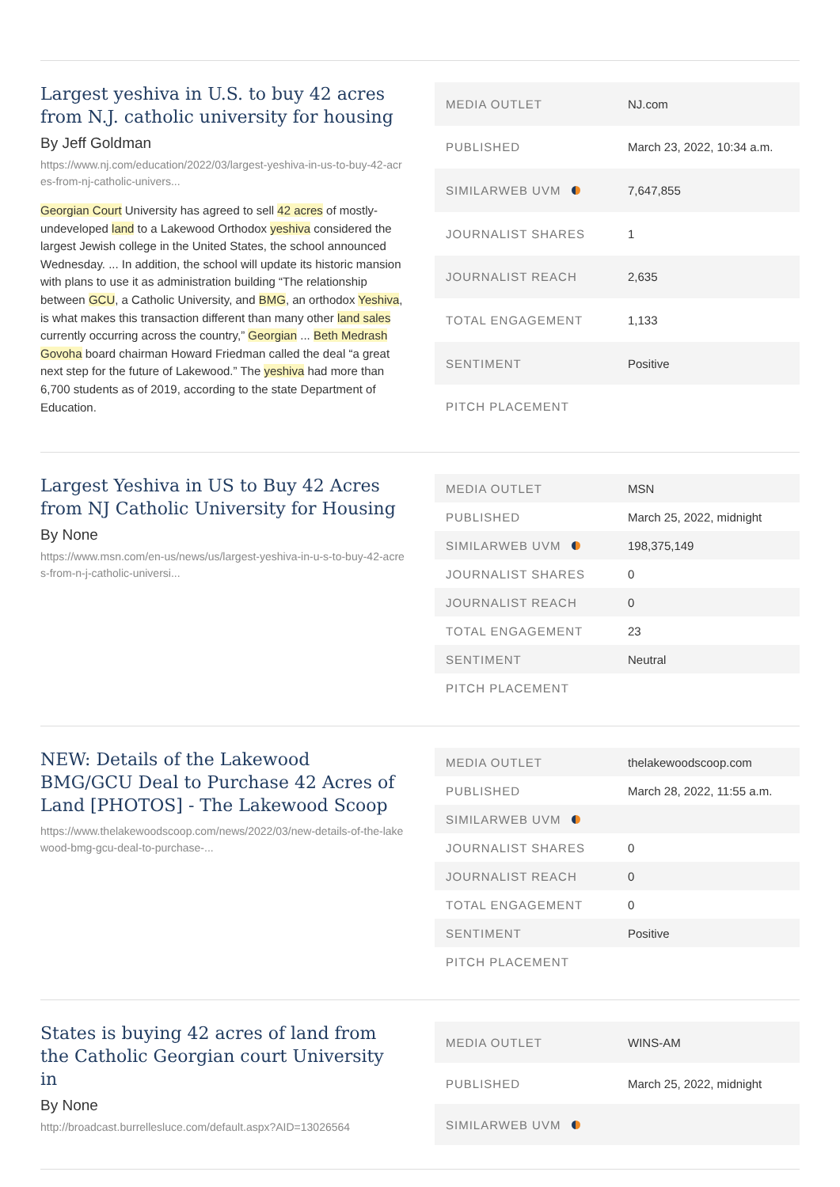Largest yeshiva in U.S. to buy 42 acres from N.J. catholic university for housing
By Jeff Goldman
https://www.nj.com/education/2022/03/largest-yeshiva-in-us-to-buy-42-acres-from-nj-catholic-univers...
Georgian Court University has agreed to sell 42 acres of mostly-undeveloped land to a Lakewood Orthodox yeshiva considered the largest Jewish college in the United States, the school announced Wednesday. ... In addition, the school will update its historic mansion with plans to use it as administration building “The relationship between GCU, a Catholic University, and BMG, an orthodox Yeshiva, is what makes this transaction different than many other land sales currently occurring across the country,” Georgian ... Beth Medrash Govoha board chairman Howard Friedman called the deal “a great next step for the future of Lakewood.” The yeshiva had more than 6,700 students as of 2019, according to the state Department of Education.
| MEDIA OUTLET | NJ.com |
| PUBLISHED | March 23, 2022, 10:34 a.m. |
| SIMILARWEB UVM | 7,647,855 |
| JOURNALIST SHARES | 1 |
| JOURNALIST REACH | 2,635 |
| TOTAL ENGAGEMENT | 1,133 |
| SENTIMENT | Positive |
| PITCH PLACEMENT | |
Largest Yeshiva in US to Buy 42 Acres from NJ Catholic University for Housing
By None
https://www.msn.com/en-us/news/us/largest-yeshiva-in-u-s-to-buy-42-acres-from-n-j-catholic-universi...
| MEDIA OUTLET | MSN |
| PUBLISHED | March 25, 2022, midnight |
| SIMILARWEB UVM | 198,375,149 |
| JOURNALIST SHARES | 0 |
| JOURNALIST REACH | 0 |
| TOTAL ENGAGEMENT | 23 |
| SENTIMENT | Neutral |
| PITCH PLACEMENT | |
NEW: Details of the Lakewood BMG/GCU Deal to Purchase 42 Acres of Land [PHOTOS] - The Lakewood Scoop
https://www.thelakewoodscoop.com/news/2022/03/new-details-of-the-lakewood-bmg-gcu-deal-to-purchase-...
| MEDIA OUTLET | thelakewoodscoop.com |
| PUBLISHED | March 28, 2022, 11:55 a.m. |
| SIMILARWEB UVM | |
| JOURNALIST SHARES | 0 |
| JOURNALIST REACH | 0 |
| TOTAL ENGAGEMENT | 0 |
| SENTIMENT | Positive |
| PITCH PLACEMENT | |
States is buying 42 acres of land from the Catholic Georgian court University in
By None
http://broadcast.burrellesluce.com/default.aspx?AID=13026564
| MEDIA OUTLET | WINS-AM |
| PUBLISHED | March 25, 2022, midnight |
| SIMILARWEB UVM | |